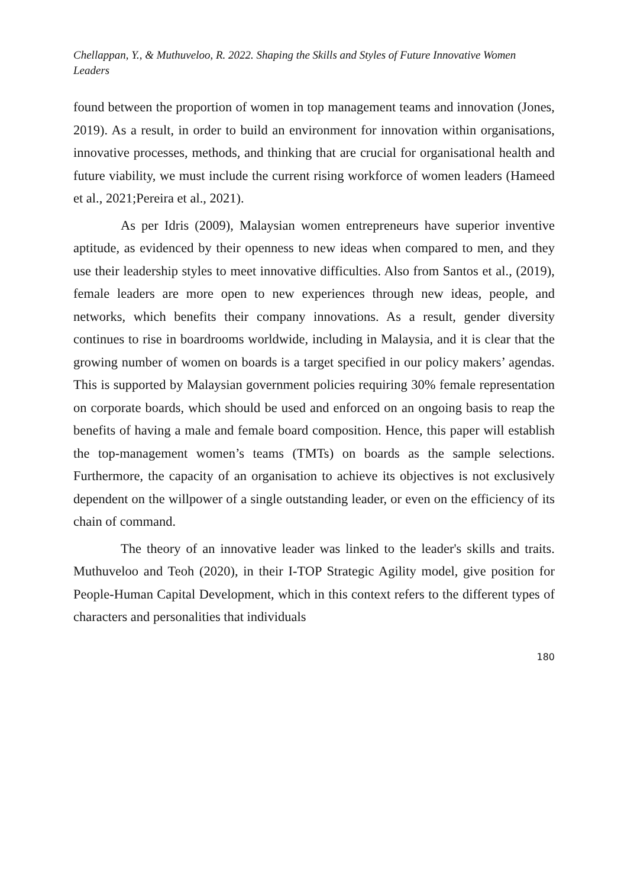Chellappan, Y., & Muthuveloo, R. 2022. Shaping the Skills and Styles of Future Innovative Women Leaders
found between the proportion of women in top management teams and innovation (Jones, 2019). As a result, in order to build an environment for innovation within organisations, innovative processes, methods, and thinking that are crucial for organisational health and future viability, we must include the current rising workforce of women leaders (Hameed et al., 2021;Pereira et al., 2021).
As per Idris (2009), Malaysian women entrepreneurs have superior inventive aptitude, as evidenced by their openness to new ideas when compared to men, and they use their leadership styles to meet innovative difficulties. Also from Santos et al., (2019), female leaders are more open to new experiences through new ideas, people, and networks, which benefits their company innovations. As a result, gender diversity continues to rise in boardrooms worldwide, including in Malaysia, and it is clear that the growing number of women on boards is a target specified in our policy makers’ agendas. This is supported by Malaysian government policies requiring 30% female representation on corporate boards, which should be used and enforced on an ongoing basis to reap the benefits of having a male and female board composition. Hence, this paper will establish the top-management women’s teams (TMTs) on boards as the sample selections. Furthermore, the capacity of an organisation to achieve its objectives is not exclusively dependent on the willpower of a single outstanding leader, or even on the efficiency of its chain of command.
The theory of an innovative leader was linked to the leader's skills and traits. Muthuveloo and Teoh (2020), in their I-TOP Strategic Agility model, give position for People-Human Capital Development, which in this context refers to the different types of characters and personalities that individuals
180